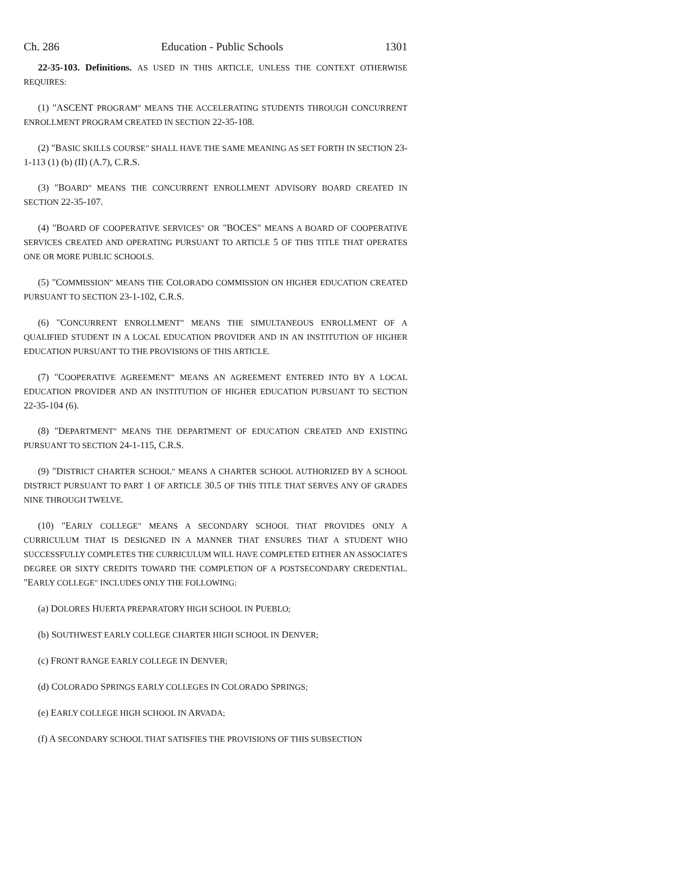Ch. 286 Education - Public Schools 1301
22-35-103. Definitions. AS USED IN THIS ARTICLE, UNLESS THE CONTEXT OTHERWISE REQUIRES:
(1) "ASCENT PROGRAM" MEANS THE ACCELERATING STUDENTS THROUGH CONCURRENT ENROLLMENT PROGRAM CREATED IN SECTION 22-35-108.
(2) "BASIC SKILLS COURSE" SHALL HAVE THE SAME MEANING AS SET FORTH IN SECTION 23-1-113 (1) (b) (II) (A.7), C.R.S.
(3) "BOARD" MEANS THE CONCURRENT ENROLLMENT ADVISORY BOARD CREATED IN SECTION 22-35-107.
(4) "BOARD OF COOPERATIVE SERVICES" OR "BOCES" MEANS A BOARD OF COOPERATIVE SERVICES CREATED AND OPERATING PURSUANT TO ARTICLE 5 OF THIS TITLE THAT OPERATES ONE OR MORE PUBLIC SCHOOLS.
(5) "COMMISSION" MEANS THE COLORADO COMMISSION ON HIGHER EDUCATION CREATED PURSUANT TO SECTION 23-1-102, C.R.S.
(6) "CONCURRENT ENROLLMENT" MEANS THE SIMULTANEOUS ENROLLMENT OF A QUALIFIED STUDENT IN A LOCAL EDUCATION PROVIDER AND IN AN INSTITUTION OF HIGHER EDUCATION PURSUANT TO THE PROVISIONS OF THIS ARTICLE.
(7) "COOPERATIVE AGREEMENT" MEANS AN AGREEMENT ENTERED INTO BY A LOCAL EDUCATION PROVIDER AND AN INSTITUTION OF HIGHER EDUCATION PURSUANT TO SECTION 22-35-104 (6).
(8) "DEPARTMENT" MEANS THE DEPARTMENT OF EDUCATION CREATED AND EXISTING PURSUANT TO SECTION 24-1-115, C.R.S.
(9) "DISTRICT CHARTER SCHOOL" MEANS A CHARTER SCHOOL AUTHORIZED BY A SCHOOL DISTRICT PURSUANT TO PART 1 OF ARTICLE 30.5 OF THIS TITLE THAT SERVES ANY OF GRADES NINE THROUGH TWELVE.
(10) "EARLY COLLEGE" MEANS A SECONDARY SCHOOL THAT PROVIDES ONLY A CURRICULUM THAT IS DESIGNED IN A MANNER THAT ENSURES THAT A STUDENT WHO SUCCESSFULLY COMPLETES THE CURRICULUM WILL HAVE COMPLETED EITHER AN ASSOCIATE'S DEGREE OR SIXTY CREDITS TOWARD THE COMPLETION OF A POSTSECONDARY CREDENTIAL. "EARLY COLLEGE" INCLUDES ONLY THE FOLLOWING:
(a) DOLORES HUERTA PREPARATORY HIGH SCHOOL IN PUEBLO;
(b) SOUTHWEST EARLY COLLEGE CHARTER HIGH SCHOOL IN DENVER;
(c) FRONT RANGE EARLY COLLEGE IN DENVER;
(d) COLORADO SPRINGS EARLY COLLEGES IN COLORADO SPRINGS;
(e) EARLY COLLEGE HIGH SCHOOL IN ARVADA;
(f) A SECONDARY SCHOOL THAT SATISFIES THE PROVISIONS OF THIS SUBSECTION